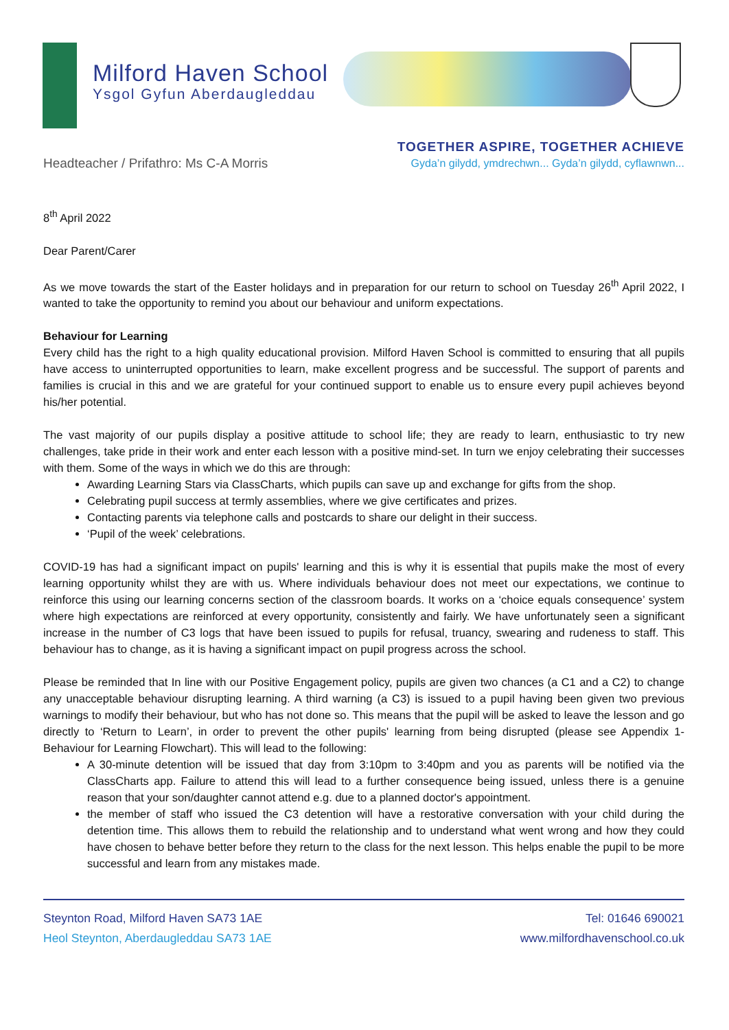Milford Haven School
Ysgol Gyfun Aberdaugleddau
Headteacher / Prifathro: Ms C-A Morris
TOGETHER ASPIRE, TOGETHER ACHIEVE
Gyda’n gilydd, ymdrechwn... Gyda’n gilydd, cyflawnwn...
8<sup>th</sup> April 2022
Dear Parent/Carer
As we move towards the start of the Easter holidays and in preparation for our return to school on Tuesday 26<sup>th</sup> April 2022, I wanted to take the opportunity to remind you about our behaviour and uniform expectations.
Behaviour for Learning
Every child has the right to a high quality educational provision. Milford Haven School is committed to ensuring that all pupils have access to uninterrupted opportunities to learn, make excellent progress and be successful. The support of parents and families is crucial in this and we are grateful for your continued support to enable us to ensure every pupil achieves beyond his/her potential.
The vast majority of our pupils display a positive attitude to school life; they are ready to learn, enthusiastic to try new challenges, take pride in their work and enter each lesson with a positive mind-set. In turn we enjoy celebrating their successes with them. Some of the ways in which we do this are through:
Awarding Learning Stars via ClassCharts, which pupils can save up and exchange for gifts from the shop.
Celebrating pupil success at termly assemblies, where we give certificates and prizes.
Contacting parents via telephone calls and postcards to share our delight in their success.
‘Pupil of the week’ celebrations.
COVID-19 has had a significant impact on pupils' learning and this is why it is essential that pupils make the most of every learning opportunity whilst they are with us. Where individuals behaviour does not meet our expectations, we continue to reinforce this using our learning concerns section of the classroom boards. It works on a ‘choice equals consequence’ system where high expectations are reinforced at every opportunity, consistently and fairly. We have unfortunately seen a significant increase in the number of C3 logs that have been issued to pupils for refusal, truancy, swearing and rudeness to staff. This behaviour has to change, as it is having a significant impact on pupil progress across the school.
Please be reminded that In line with our Positive Engagement policy, pupils are given two chances (a C1 and a C2) to change any unacceptable behaviour disrupting learning. A third warning (a C3) is issued to a pupil having been given two previous warnings to modify their behaviour, but who has not done so. This means that the pupil will be asked to leave the lesson and go directly to ‘Return to Learn’, in order to prevent the other pupils' learning from being disrupted (please see Appendix 1- Behaviour for Learning Flowchart). This will lead to the following:
A 30-minute detention will be issued that day from 3:10pm to 3:40pm and you as parents will be notified via the ClassCharts app. Failure to attend this will lead to a further consequence being issued, unless there is a genuine reason that your son/daughter cannot attend e.g. due to a planned doctor's appointment.
the member of staff who issued the C3 detention will have a restorative conversation with your child during the detention time. This allows them to rebuild the relationship and to understand what went wrong and how they could have chosen to behave better before they return to the class for the next lesson. This helps enable the pupil to be more successful and learn from any mistakes made.
Steynton Road, Milford Haven SA73 1AE
Heol Steynton, Aberdaugleddau SA73 1AE
Tel: 01646 690021
www.milfordhavenschool.co.uk